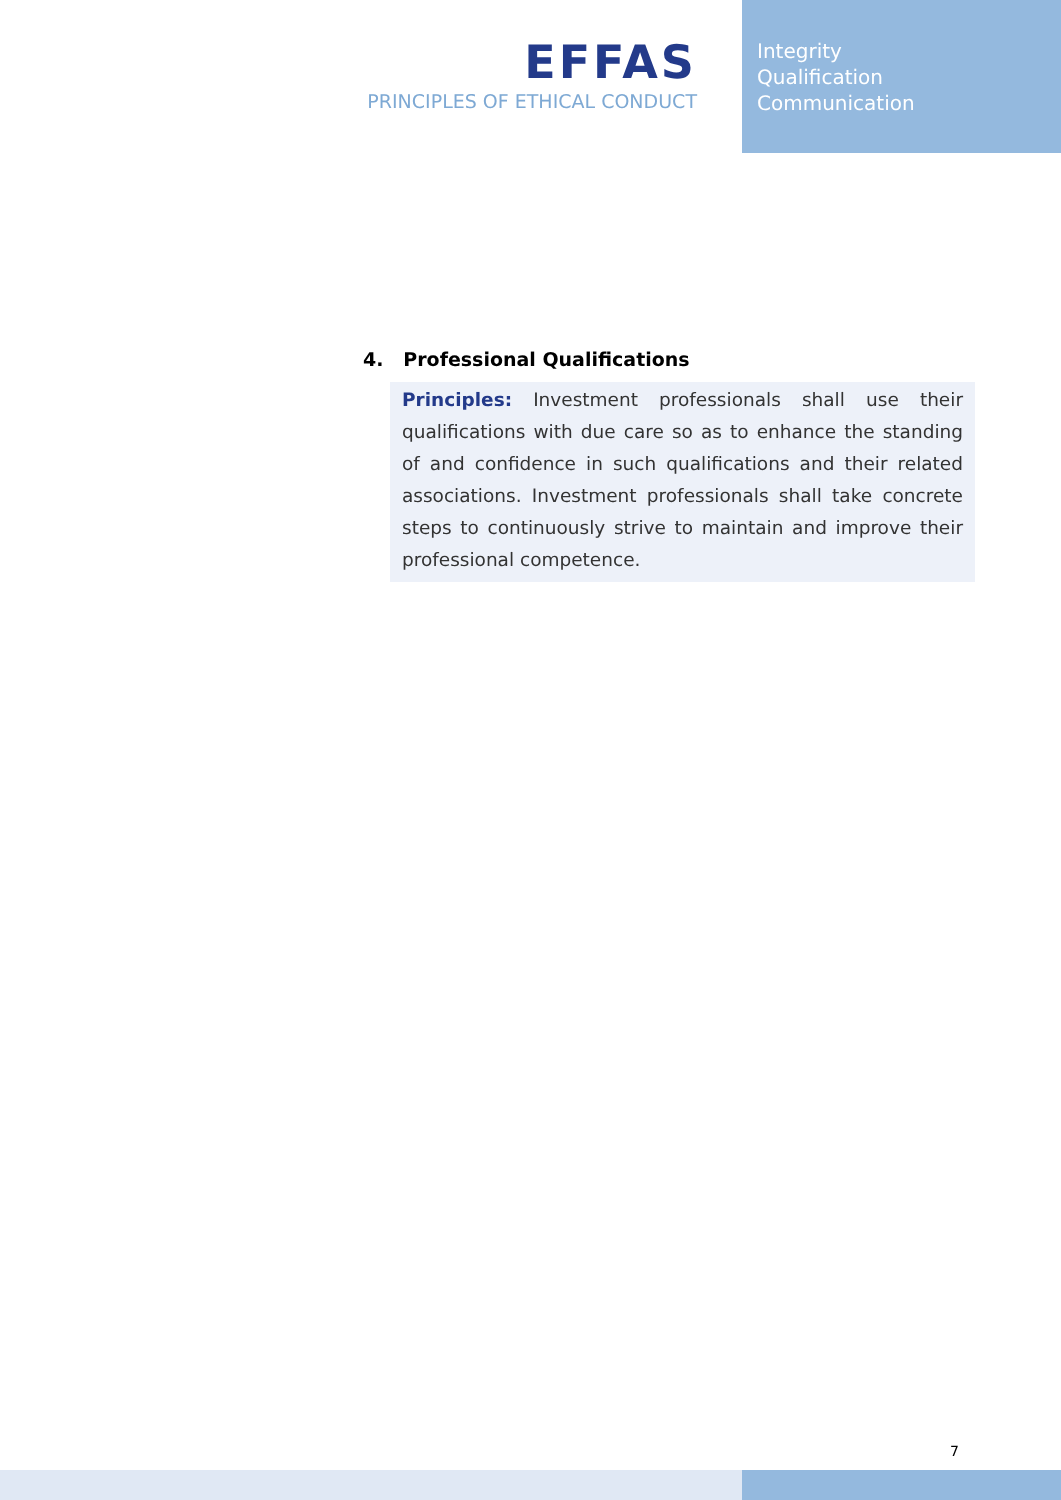EFFAS
PRINCIPLES OF ETHICAL CONDUCT
Integrity
Qualification
Communication
4. Professional Qualifications
Principles: Investment professionals shall use their qualifications with due care so as to enhance the standing of and confidence in such qualifications and their related associations. Investment professionals shall take concrete steps to continuously strive to maintain and improve their professional competence.
7